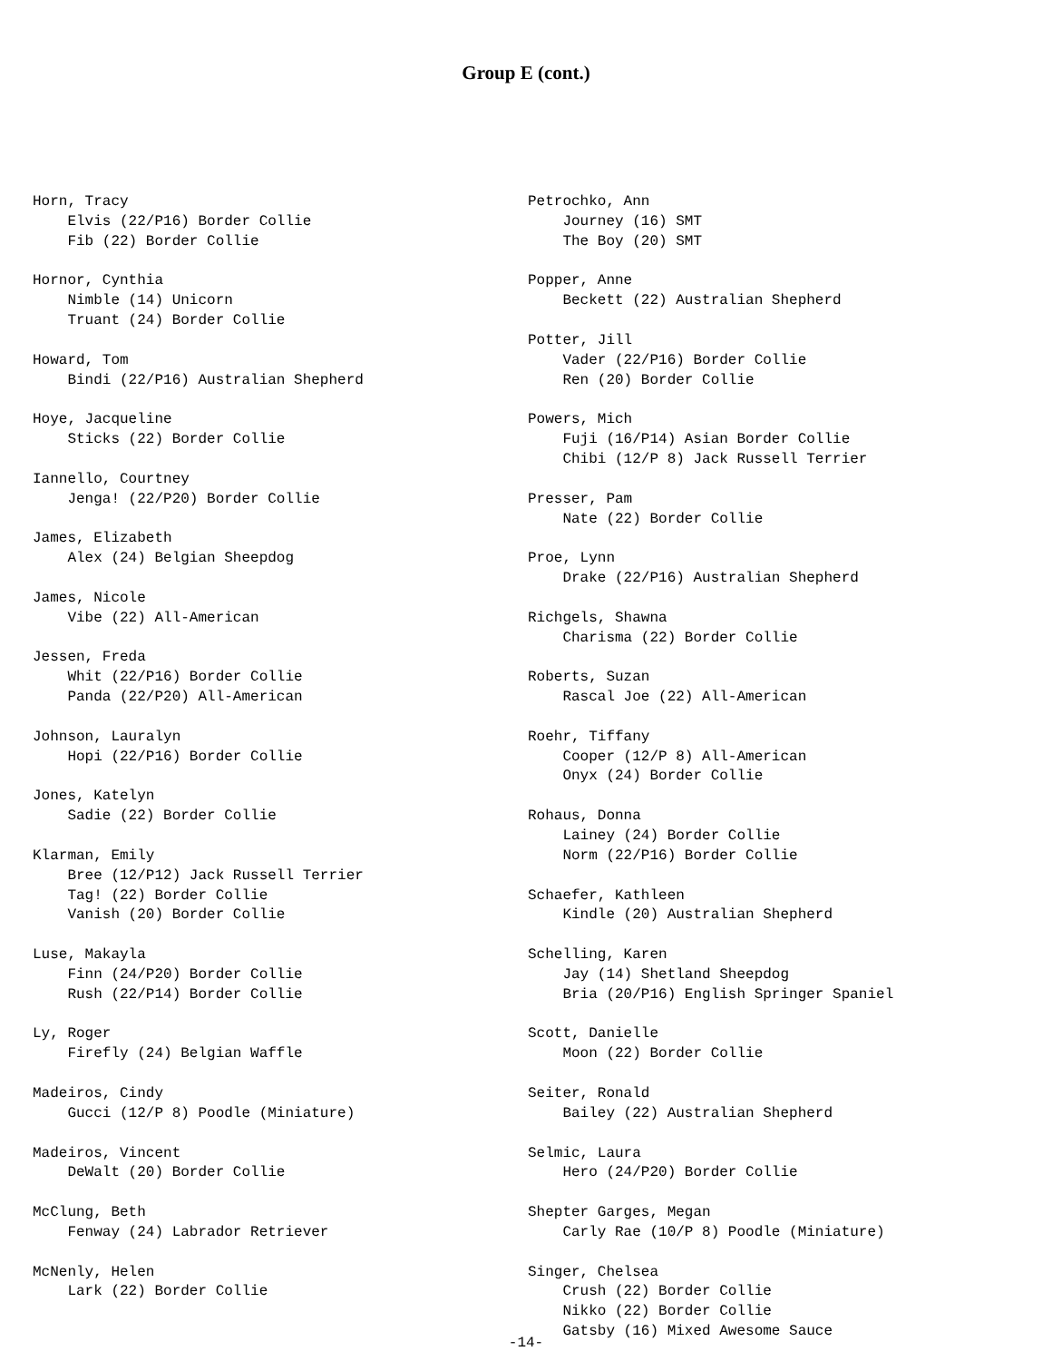Group E (cont.)
Horn, Tracy
    Elvis (22/P16) Border Collie
    Fib (22) Border Collie

Hornor, Cynthia
    Nimble (14) Unicorn
    Truant (24) Border Collie

Howard, Tom
    Bindi (22/P16) Australian Shepherd

Hoye, Jacqueline
    Sticks (22) Border Collie

Iannello, Courtney
    Jenga! (22/P20) Border Collie

James, Elizabeth
    Alex (24) Belgian Sheepdog

James, Nicole
    Vibe (22) All-American

Jessen, Freda
    Whit (22/P16) Border Collie
    Panda (22/P20) All-American

Johnson, Lauralyn
    Hopi (22/P16) Border Collie

Jones, Katelyn
    Sadie (22) Border Collie

Klarman, Emily
    Bree (12/P12) Jack Russell Terrier
    Tag! (22) Border Collie
    Vanish (20) Border Collie

Luse, Makayla
    Finn (24/P20) Border Collie
    Rush (22/P14) Border Collie

Ly, Roger
    Firefly (24) Belgian Waffle

Madeiros, Cindy
    Gucci (12/P 8) Poodle (Miniature)

Madeiros, Vincent
    DeWalt (20) Border Collie

McClung, Beth
    Fenway (24) Labrador Retriever

McNenly, Helen
    Lark (22) Border Collie
Petrochko, Ann
    Journey (16) SMT
    The Boy (20) SMT

Popper, Anne
    Beckett (22) Australian Shepherd

Potter, Jill
    Vader (22/P16) Border Collie
    Ren (20) Border Collie

Powers, Mich
    Fuji (16/P14) Asian Border Collie
    Chibi (12/P 8) Jack Russell Terrier

Presser, Pam
    Nate (22) Border Collie

Proe, Lynn
    Drake (22/P16) Australian Shepherd

Richgels, Shawna
    Charisma (22) Border Collie

Roberts, Suzan
    Rascal Joe (22) All-American

Roehr, Tiffany
    Cooper (12/P 8) All-American
    Onyx (24) Border Collie

Rohaus, Donna
    Lainey (24) Border Collie
    Norm (22/P16) Border Collie

Schaefer, Kathleen
    Kindle (20) Australian Shepherd

Schelling, Karen
    Jay (14) Shetland Sheepdog
    Bria (20/P16) English Springer Spaniel

Scott, Danielle
    Moon (22) Border Collie

Seiter, Ronald
    Bailey (22) Australian Shepherd

Selmic, Laura
    Hero (24/P20) Border Collie

Shepter Garges, Megan
    Carly Rae (10/P 8) Poodle (Miniature)

Singer, Chelsea
    Crush (22) Border Collie
    Nikko (22) Border Collie
    Gatsby (16) Mixed Awesome Sauce
-14-